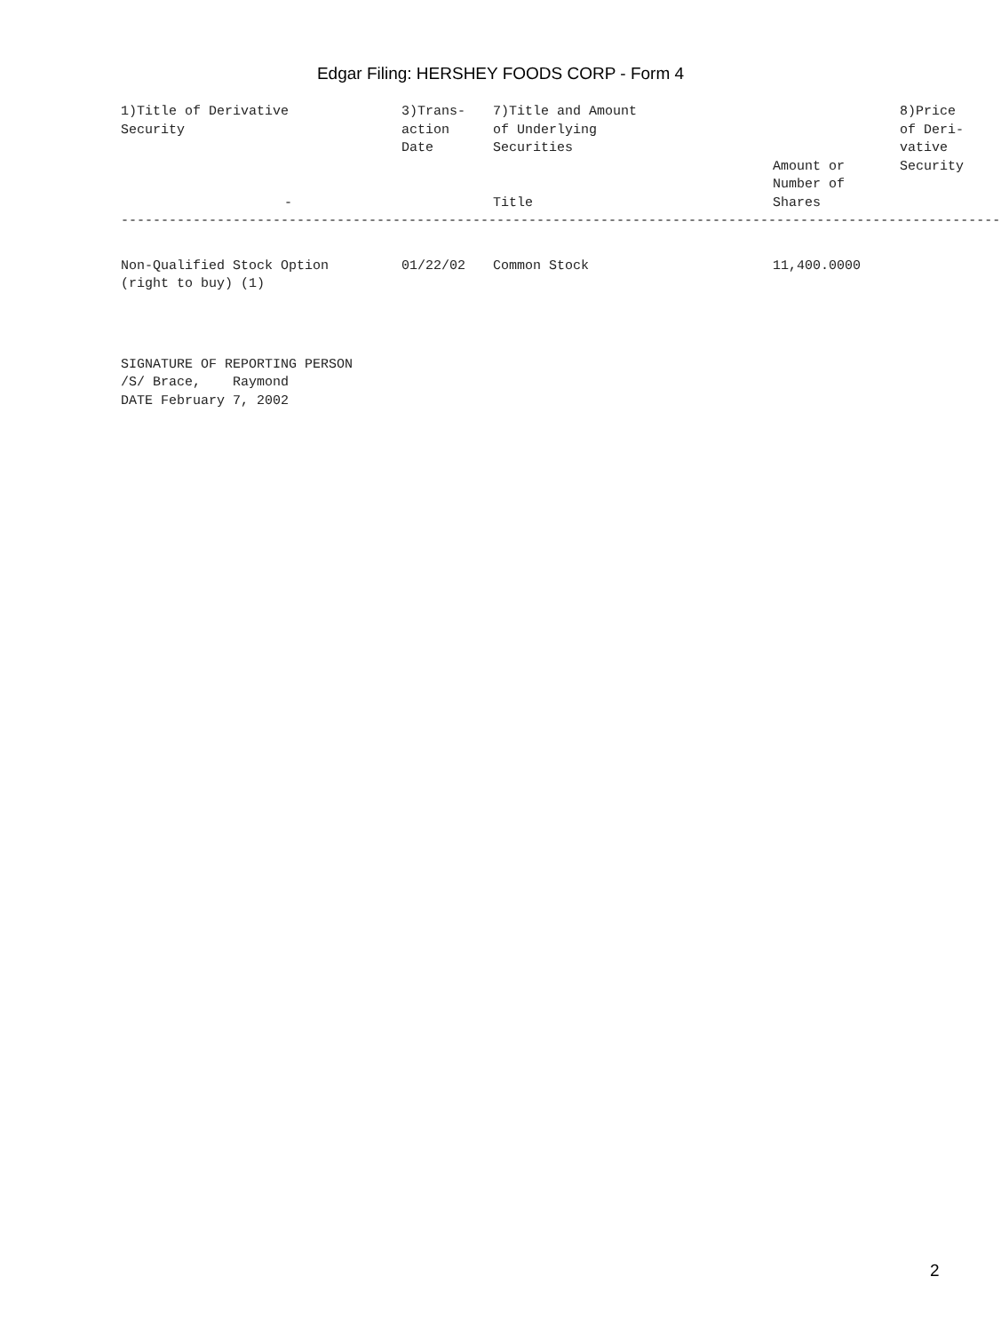Edgar Filing: HERSHEY FOODS CORP - Form 4
| 1)Title of Derivative Security - | 3)Trans- action Date | 7)Title and Amount of Underlying Securities Title | Amount or Number of Shares | 8)Price of Deri- vative Security |
| --- | --- | --- | --- | --- |
-----------------------------------------------------------------------------------------------------------------
| Non-Qualified Stock Option (right to buy) (1) | 01/22/02 | Common Stock | 11,400.0000 | |
SIGNATURE OF REPORTING PERSON
/S/ Brace, Raymond
DATE February 7, 2002
2